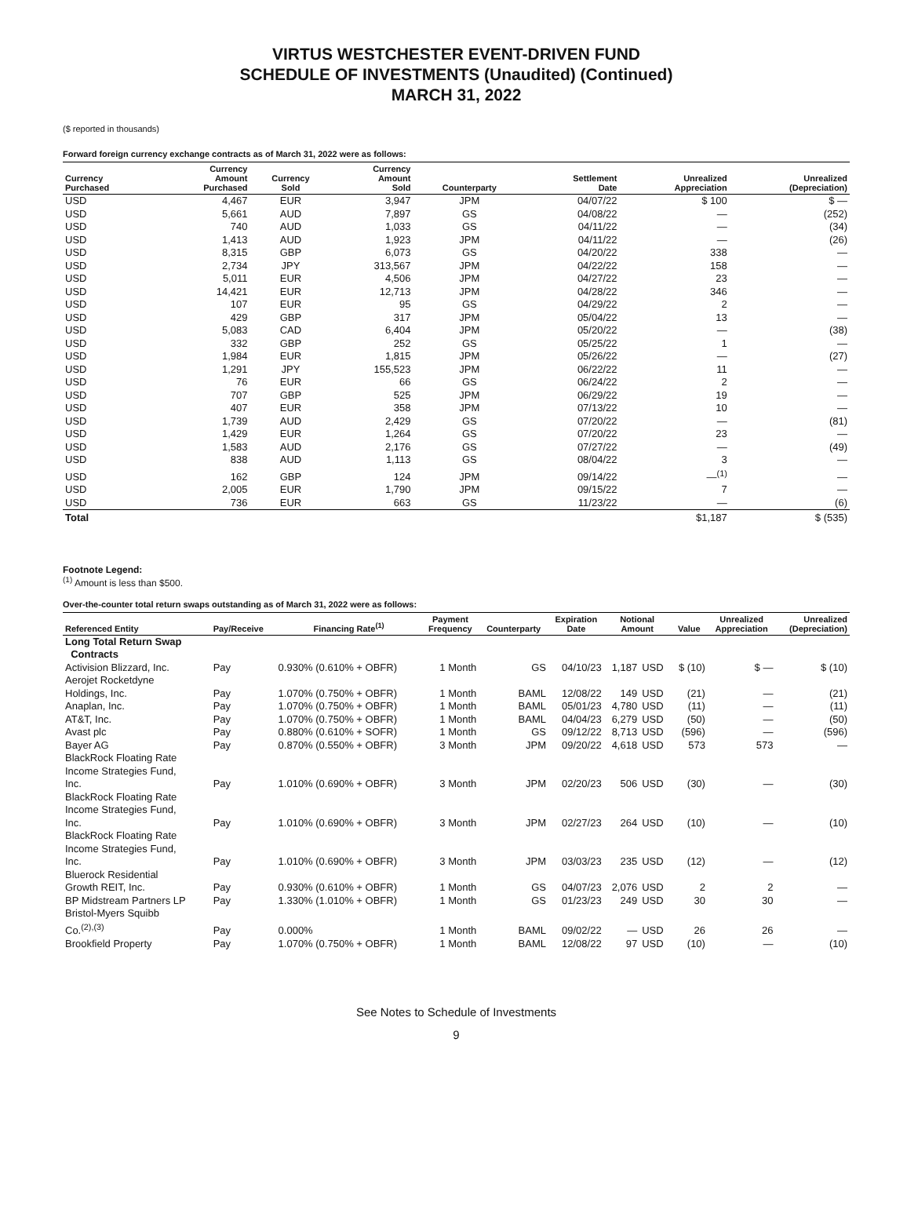VIRTUS WESTCHESTER EVENT-DRIVEN FUND
SCHEDULE OF INVESTMENTS (Unaudited) (Continued)
MARCH 31, 2022
($ reported in thousands)
Forward foreign currency exchange contracts as of March 31, 2022 were as follows:
| Currency Purchased | Currency Amount Purchased | Currency Sold | Currency Amount Sold | Counterparty | Settlement Date | Unrealized Appreciation | Unrealized (Depreciation) |
| --- | --- | --- | --- | --- | --- | --- | --- |
| USD | 4,467 | EUR | 3,947 | JPM | 04/07/22 | $ 100 | $ — |
| USD | 5,661 | AUD | 7,897 | GS | 04/08/22 | — | (252) |
| USD | 740 | AUD | 1,033 | GS | 04/11/22 | — | (34) |
| USD | 1,413 | AUD | 1,923 | JPM | 04/11/22 | — | (26) |
| USD | 8,315 | GBP | 6,073 | GS | 04/20/22 | 338 | — |
| USD | 2,734 | JPY | 313,567 | JPM | 04/22/22 | 158 | — |
| USD | 5,011 | EUR | 4,506 | JPM | 04/27/22 | 23 | — |
| USD | 14,421 | EUR | 12,713 | JPM | 04/28/22 | 346 | — |
| USD | 107 | EUR | 95 | GS | 04/29/22 | 2 | — |
| USD | 429 | GBP | 317 | JPM | 05/04/22 | 13 | — |
| USD | 5,083 | CAD | 6,404 | JPM | 05/20/22 | — | (38) |
| USD | 332 | GBP | 252 | GS | 05/25/22 | 1 | — |
| USD | 1,984 | EUR | 1,815 | JPM | 05/26/22 | — | (27) |
| USD | 1,291 | JPY | 155,523 | JPM | 06/22/22 | 11 | — |
| USD | 76 | EUR | 66 | GS | 06/24/22 | 2 | — |
| USD | 707 | GBP | 525 | JPM | 06/29/22 | 19 | — |
| USD | 407 | EUR | 358 | JPM | 07/13/22 | 10 | — |
| USD | 1,739 | AUD | 2,429 | GS | 07/20/22 | — | (81) |
| USD | 1,429 | EUR | 1,264 | GS | 07/20/22 | 23 | — |
| USD | 1,583 | AUD | 2,176 | GS | 07/27/22 | — | (49) |
| USD | 838 | AUD | 1,113 | GS | 08/04/22 | 3 | — |
| USD | 162 | GBP | 124 | JPM | 09/14/22 | —<sup>(1)</sup> | — |
| USD | 2,005 | EUR | 1,790 | JPM | 09/15/22 | 7 | — |
| USD | 736 | EUR | 663 | GS | 11/23/22 | — | (6) |
| Total | | | | | | $1,187 | $ (535) |
Footnote Legend:
<sup>(1)</sup> Amount is less than $500.
Over-the-counter total return swaps outstanding as of March 31, 2022 were as follows:
| Referenced Entity | Pay/Receive | Financing Rate<sup>(1)</sup> | Payment Frequency | Counterparty | Expiration Date | Notional Amount | | Value | Unrealized Appreciation | Unrealized (Depreciation) |
| --- | --- | --- | --- | --- | --- | --- | --- | --- | --- | --- |
| Long Total Return Swap Contracts | | | | | | | | | | |
| Activision Blizzard, Inc. | Pay | 0.930% (0.610% + OBFR) | 1 Month | GS | 04/10/23 | 1,187 | USD | $ (10) | $ — | $ (10) |
| Aerojet Rocketdyne Holdings, Inc. | Pay | 1.070% (0.750% + OBFR) | 1 Month | BAML | 12/08/22 | 149 | USD | (21) | — | (21) |
| Anaplan, Inc. | Pay | 1.070% (0.750% + OBFR) | 1 Month | BAML | 05/01/23 | 4,780 | USD | (11) | — | (11) |
| AT&T, Inc. | Pay | 1.070% (0.750% + OBFR) | 1 Month | BAML | 04/04/23 | 6,279 | USD | (50) | — | (50) |
| Avast plc | Pay | 0.880% (0.610% + SOFR) | 1 Month | GS | 09/12/22 | 8,713 | USD | (596) | — | (596) |
| Bayer AG | Pay | 0.870% (0.550% + OBFR) | 3 Month | JPM | 09/20/22 | 4,618 | USD | 573 | 573 | — |
| BlackRock Floating Rate Income Strategies Fund, Inc. | Pay | 1.010% (0.690% + OBFR) | 3 Month | JPM | 02/20/23 | 506 | USD | (30) | — | (30) |
| BlackRock Floating Rate Income Strategies Fund, Inc. | Pay | 1.010% (0.690% + OBFR) | 3 Month | JPM | 02/27/23 | 264 | USD | (10) | — | (10) |
| BlackRock Floating Rate Income Strategies Fund, Inc. | Pay | 1.010% (0.690% + OBFR) | 3 Month | JPM | 03/03/23 | 235 | USD | (12) | — | (12) |
| Bluerock Residential Growth REIT, Inc. | Pay | 0.930% (0.610% + OBFR) | 1 Month | GS | 04/07/23 | 2,076 | USD | 2 | 2 | — |
| BP Midstream Partners LP | Pay | 1.330% (1.010% + OBFR) | 1 Month | GS | 01/23/23 | 249 | USD | 30 | 30 | — |
| Bristol-Myers Squibb Co.<sup>(2),(3)</sup> | Pay | 0.000% | 1 Month | BAML | 09/02/22 | — | USD | 26 | 26 | — |
| Brookfield Property | Pay | 1.070% (0.750% + OBFR) | 1 Month | BAML | 12/08/22 | 97 | USD | (10) | — | (10) |
See Notes to Schedule of Investments
9